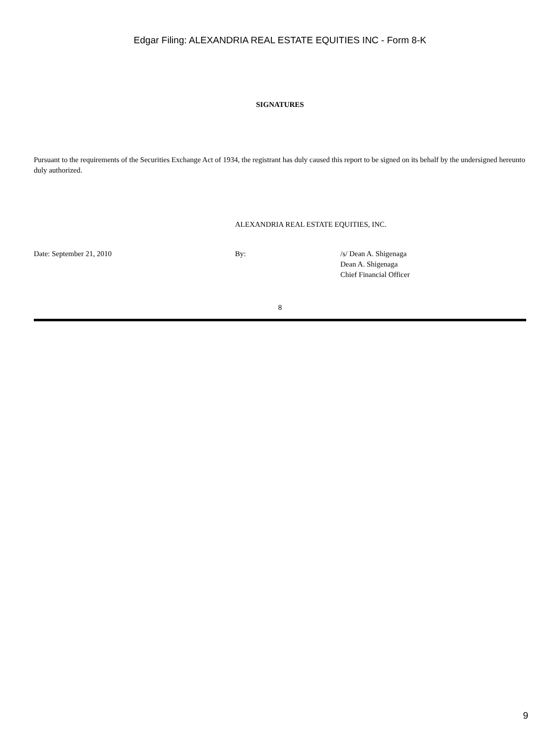Edgar Filing: ALEXANDRIA REAL ESTATE EQUITIES INC - Form 8-K
SIGNATURES
Pursuant to the requirements of the Securities Exchange Act of 1934, the registrant has duly caused this report to be signed on its behalf by the undersigned hereunto duly authorized.
ALEXANDRIA REAL ESTATE EQUITIES, INC.
Date: September 21, 2010 By: /s/ Dean A. Shigenaga
Dean A. Shigenaga
Chief Financial Officer
8
9